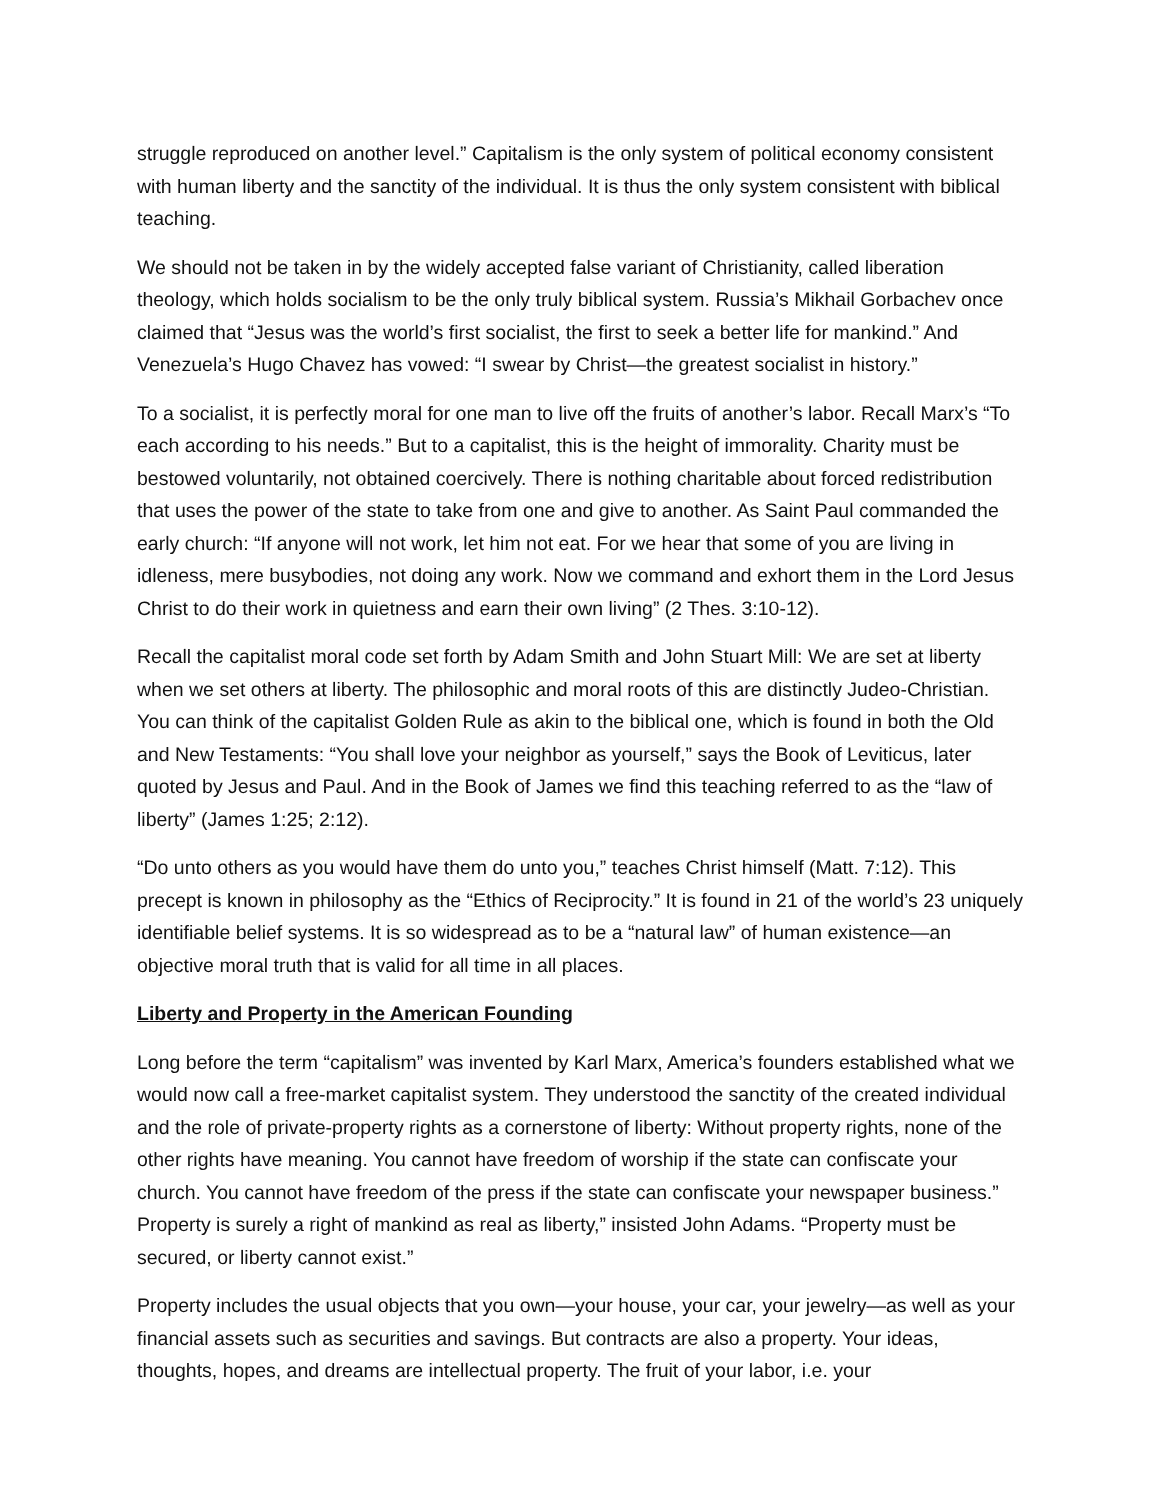struggle reproduced on another level.” Capitalism is the only system of political economy consistent with human liberty and the sanctity of the individual. It is thus the only system consistent with biblical teaching.
We should not be taken in by the widely accepted false variant of Christianity, called liberation theology, which holds socialism to be the only truly biblical system. Russia’s Mikhail Gorbachev once claimed that “Jesus was the world’s first socialist, the first to seek a better life for mankind.” And Venezuela’s Hugo Chavez has vowed: “I swear by Christ—the greatest socialist in history.”
To a socialist, it is perfectly moral for one man to live off the fruits of another’s labor. Recall Marx’s “To each according to his needs.” But to a capitalist, this is the height of immorality. Charity must be bestowed voluntarily, not obtained coercively. There is nothing charitable about forced redistribution that uses the power of the state to take from one and give to another. As Saint Paul commanded the early church: “If anyone will not work, let him not eat. For we hear that some of you are living in idleness, mere busybodies, not doing any work. Now we command and exhort them in the Lord Jesus Christ to do their work in quietness and earn their own living” (2 Thes. 3:10-12).
Recall the capitalist moral code set forth by Adam Smith and John Stuart Mill: We are set at liberty when we set others at liberty. The philosophic and moral roots of this are distinctly Judeo-Christian. You can think of the capitalist Golden Rule as akin to the biblical one, which is found in both the Old and New Testaments: “You shall love your neighbor as yourself,” says the Book of Leviticus, later quoted by Jesus and Paul. And in the Book of James we find this teaching referred to as the “law of liberty” (James 1:25; 2:12).
“Do unto others as you would have them do unto you,” teaches Christ himself (Matt. 7:12). This precept is known in philosophy as the “Ethics of Reciprocity.” It is found in 21 of the world’s 23 uniquely identifiable belief systems. It is so widespread as to be a “natural law” of human existence—an objective moral truth that is valid for all time in all places.
Liberty and Property in the American Founding
Long before the term “capitalism” was invented by Karl Marx, America’s founders established what we would now call a free-market capitalist system. They understood the sanctity of the created individual and the role of private-property rights as a cornerstone of liberty: Without property rights, none of the other rights have meaning. You cannot have freedom of worship if the state can confiscate your church. You cannot have freedom of the press if the state can confiscate your newspaper business.” Property is surely a right of mankind as real as liberty,” insisted John Adams. “Property must be secured, or liberty cannot exist.”
Property includes the usual objects that you own—your house, your car, your jewelry—as well as your financial assets such as securities and savings. But contracts are also a property. Your ideas, thoughts, hopes, and dreams are intellectual property. The fruit of your labor, i.e. your